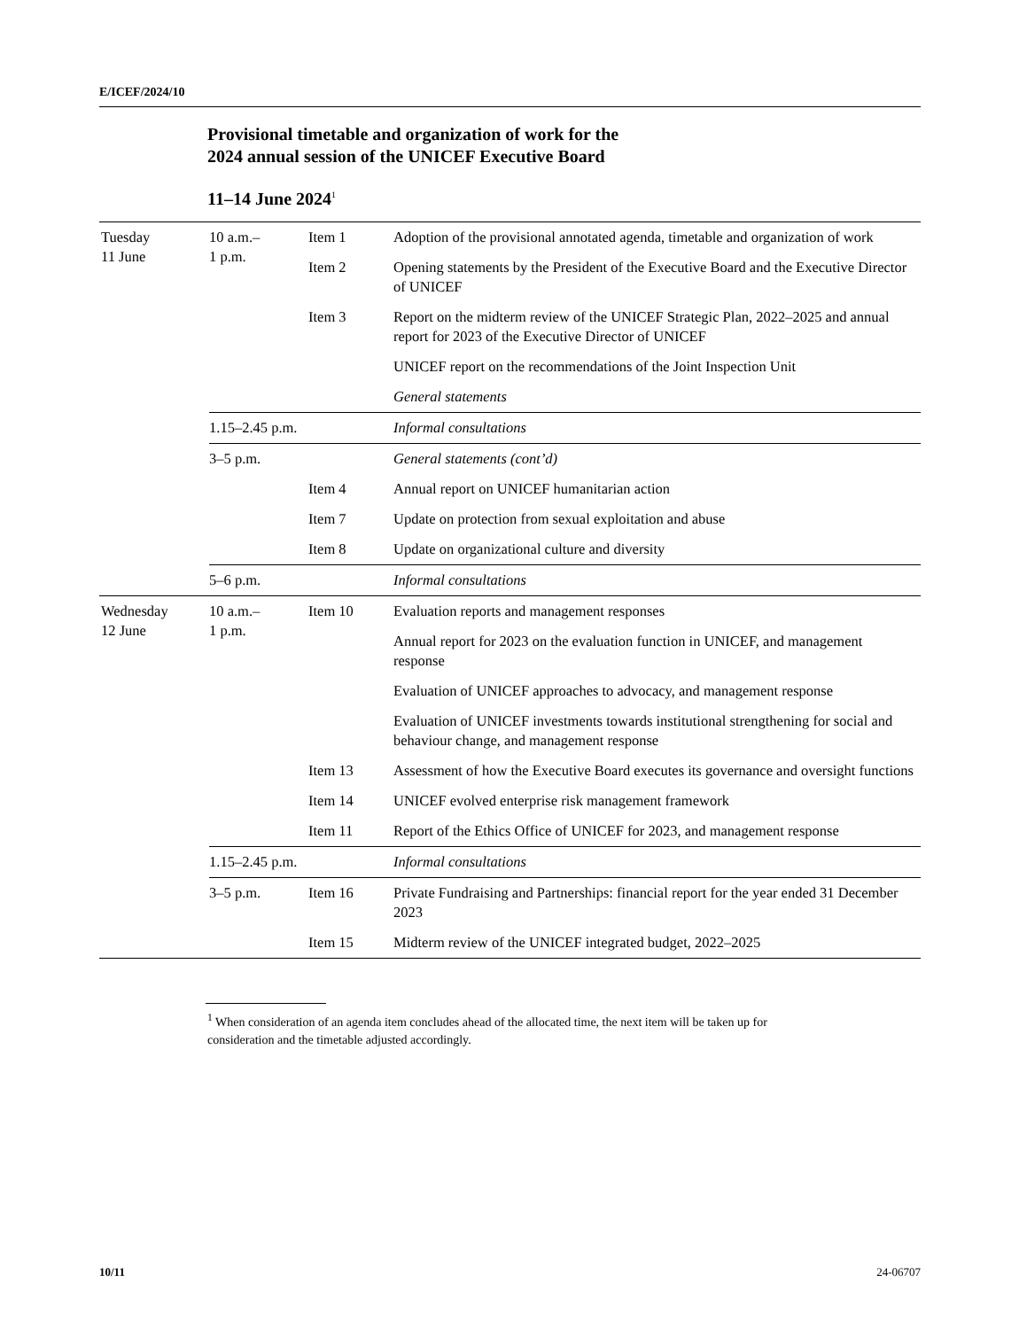E/ICEF/2024/10
Provisional timetable and organization of work for the
2024 annual session of the UNICEF Executive Board
11–14 June 2024<sup>1</sup>
| Tuesday 11 June | 10 a.m.– 1 p.m. | Item 1 | Adoption of the provisional annotated agenda, timetable and organization of work |
| | | Item 2 | Opening statements by the President of the Executive Board and the Executive Director of UNICEF |
| | | Item 3 | Report on the midterm review of the UNICEF Strategic Plan, 2022–2025 and annual report for 2023 of the Executive Director of UNICEF |
| | | | UNICEF report on the recommendations of the Joint Inspection Unit |
| | | | General statements |
| | 1.15–2.45 p.m. | | Informal consultations |
| | 3–5 p.m. | | General statements (cont’d) |
| | | Item 4 | Annual report on UNICEF humanitarian action |
| | | Item 7 | Update on protection from sexual exploitation and abuse |
| | | Item 8 | Update on organizational culture and diversity |
| | 5–6 p.m. | | Informal consultations |
| Wednesday 12 June | 10 a.m.– 1 p.m. | Item 10 | Evaluation reports and management responses |
| | | | Annual report for 2023 on the evaluation function in UNICEF, and management response |
| | | | Evaluation of UNICEF approaches to advocacy, and management response |
| | | | Evaluation of UNICEF investments towards institutional strengthening for social and behaviour change, and management response |
| | | Item 13 | Assessment of how the Executive Board executes its governance and oversight functions |
| | | Item 14 | UNICEF evolved enterprise risk management framework |
| | | Item 11 | Report of the Ethics Office of UNICEF for 2023, and management response |
| | 1.15–2.45 p.m. | | Informal consultations |
| | 3–5 p.m. | Item 16 | Private Fundraising and Partnerships: financial report for the year ended 31 December 2023 |
| | | Item 15 | Midterm review of the UNICEF integrated budget, 2022–2025 |
<sup>1</sup> When consideration of an agenda item concludes ahead of the allocated time, the next item will be taken up for consideration and the timetable adjusted accordingly.
10/11 24-06707